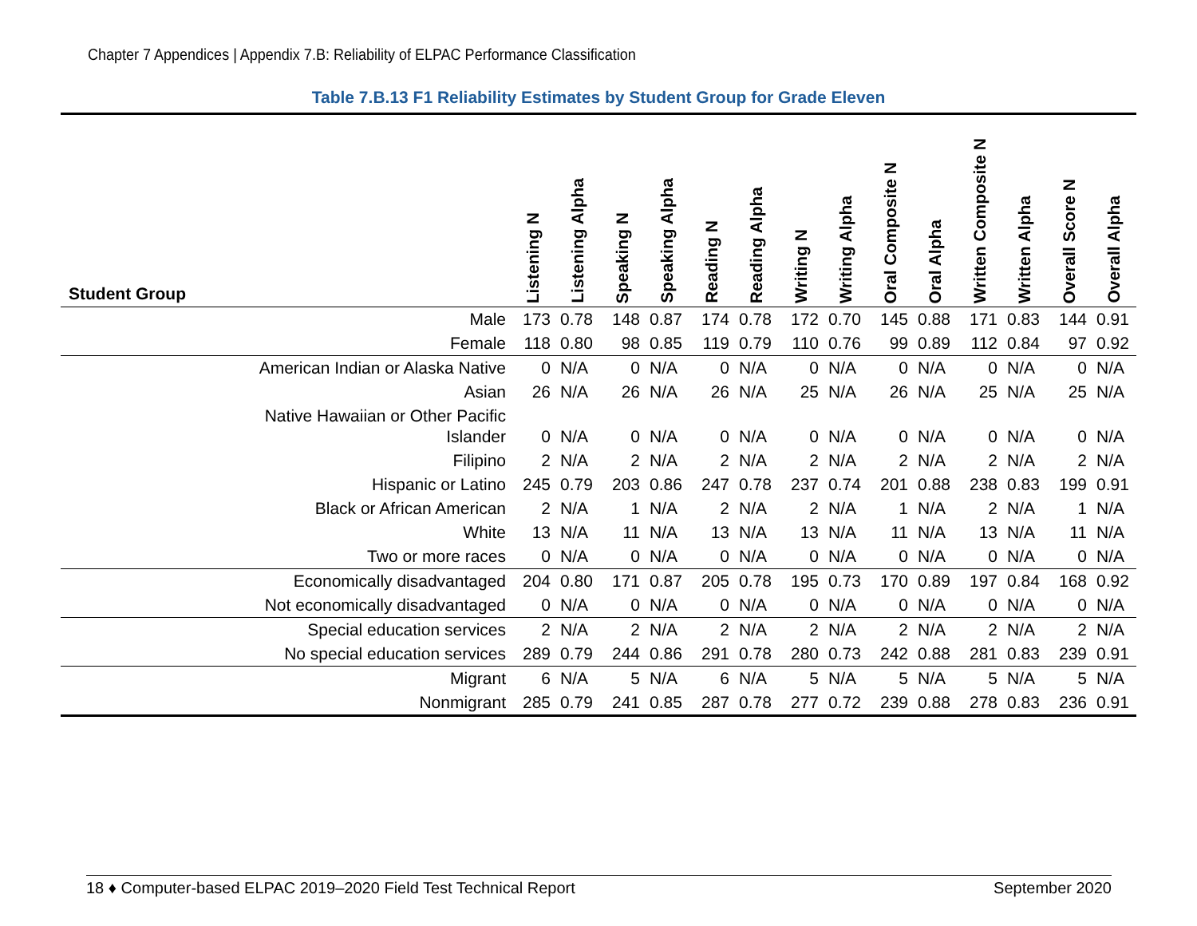Chapter 7 Appendices | Appendix 7.B: Reliability of ELPAC Performance Classification
Table 7.B.13 F1 Reliability Estimates by Student Group for Grade Eleven
| Student Group | Listening N | Listening Alpha | Speaking N | Speaking Alpha | Reading N | Reading Alpha | Writing N | Writing Alpha | Oral Composite N | Oral Alpha | Written Composite N | Written Alpha | Overall Score N | Overall Alpha |
| --- | --- | --- | --- | --- | --- | --- | --- | --- | --- | --- | --- | --- | --- | --- |
| Male | 173 | 0.78 | 148 | 0.87 | 174 | 0.78 | 172 | 0.70 | 145 | 0.88 | 171 | 0.83 | 144 | 0.91 |
| Female | 118 | 0.80 | 98 | 0.85 | 119 | 0.79 | 110 | 0.76 | 99 | 0.89 | 112 | 0.84 | 97 | 0.92 |
| American Indian or Alaska Native | 0 | N/A | 0 | N/A | 0 | N/A | 0 | N/A | 0 | N/A | 0 | N/A | 0 | N/A |
| Asian | 26 | N/A | 26 | N/A | 26 | N/A | 25 | N/A | 26 | N/A | 25 | N/A | 25 | N/A |
| Native Hawaiian or Other Pacific Islander | 0 | N/A | 0 | N/A | 0 | N/A | 0 | N/A | 0 | N/A | 0 | N/A | 0 | N/A |
| Filipino | 2 | N/A | 2 | N/A | 2 | N/A | 2 | N/A | 2 | N/A | 2 | N/A | 2 | N/A |
| Hispanic or Latino | 245 | 0.79 | 203 | 0.86 | 247 | 0.78 | 237 | 0.74 | 201 | 0.88 | 238 | 0.83 | 199 | 0.91 |
| Black or African American | 2 | N/A | 1 | N/A | 2 | N/A | 2 | N/A | 1 | N/A | 2 | N/A | 1 | N/A |
| White | 13 | N/A | 11 | N/A | 13 | N/A | 13 | N/A | 11 | N/A | 13 | N/A | 11 | N/A |
| Two or more races | 0 | N/A | 0 | N/A | 0 | N/A | 0 | N/A | 0 | N/A | 0 | N/A | 0 | N/A |
| Economically disadvantaged | 204 | 0.80 | 171 | 0.87 | 205 | 0.78 | 195 | 0.73 | 170 | 0.89 | 197 | 0.84 | 168 | 0.92 |
| Not economically disadvantaged | 0 | N/A | 0 | N/A | 0 | N/A | 0 | N/A | 0 | N/A | 0 | N/A | 0 | N/A |
| Special education services | 2 | N/A | 2 | N/A | 2 | N/A | 2 | N/A | 2 | N/A | 2 | N/A | 2 | N/A |
| No special education services | 289 | 0.79 | 244 | 0.86 | 291 | 0.78 | 280 | 0.73 | 242 | 0.88 | 281 | 0.83 | 239 | 0.91 |
| Migrant | 6 | N/A | 5 | N/A | 6 | N/A | 5 | N/A | 5 | N/A | 5 | N/A | 5 | N/A |
| Nonmigrant | 285 | 0.79 | 241 | 0.85 | 287 | 0.78 | 277 | 0.72 | 239 | 0.88 | 278 | 0.83 | 236 | 0.91 |
18 ♦ Computer-based ELPAC 2019–2020 Field Test Technical Report September 2020